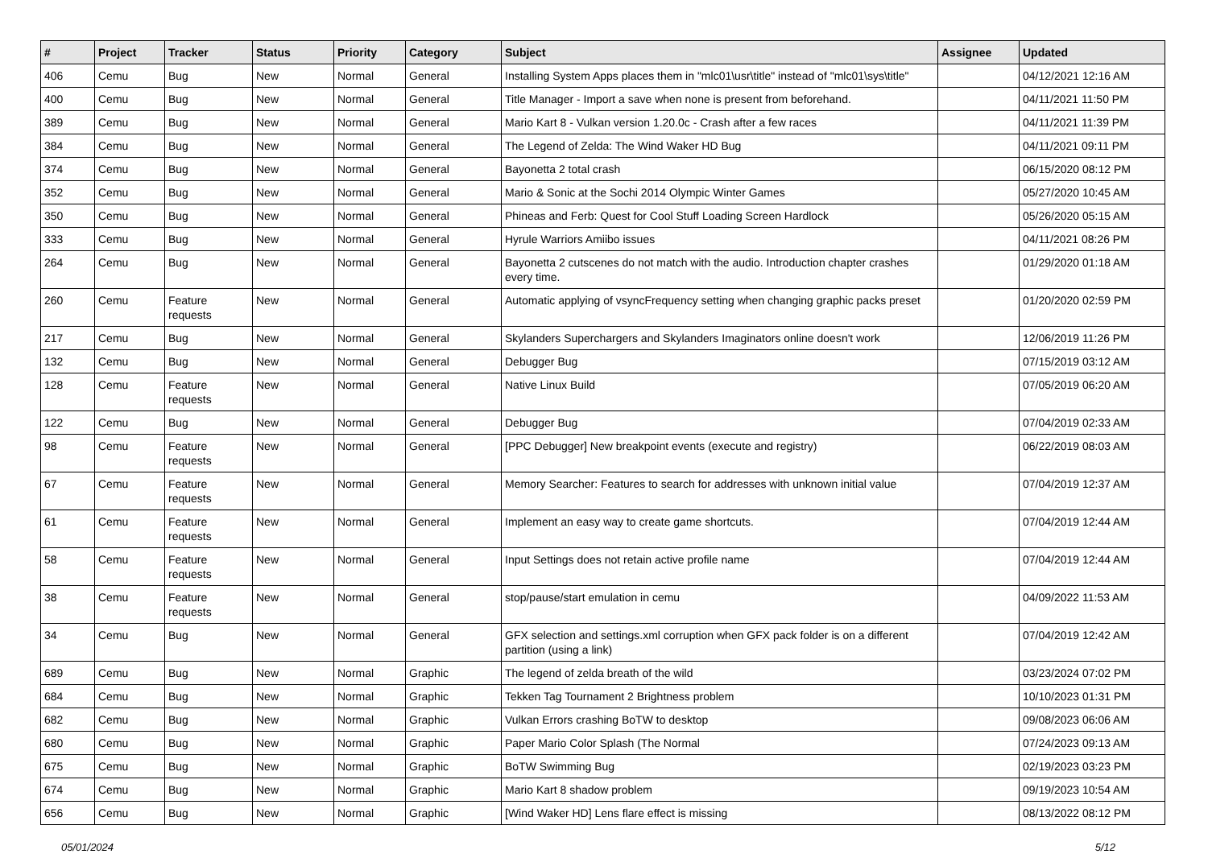| # | Project | Tracker | Status | Priority | Category | Subject | Assignee | Updated |
| --- | --- | --- | --- | --- | --- | --- | --- | --- |
| 406 | Cemu | Bug | New | Normal | General | Installing System Apps places them in "mlc01\usr\title" instead of "mlc01\sys\title" | | 04/12/2021 12:16 AM |
| 400 | Cemu | Bug | New | Normal | General | Title Manager - Import a save when none is present from beforehand. | | 04/11/2021 11:50 PM |
| 389 | Cemu | Bug | New | Normal | General | Mario Kart 8 - Vulkan version 1.20.0c - Crash after a few races | | 04/11/2021 11:39 PM |
| 384 | Cemu | Bug | New | Normal | General | The Legend of Zelda: The Wind Waker HD Bug | | 04/11/2021 09:11 PM |
| 374 | Cemu | Bug | New | Normal | General | Bayonetta 2 total crash | | 06/15/2020 08:12 PM |
| 352 | Cemu | Bug | New | Normal | General | Mario & Sonic at the Sochi 2014 Olympic Winter Games | | 05/27/2020 10:45 AM |
| 350 | Cemu | Bug | New | Normal | General | Phineas and Ferb: Quest for Cool Stuff Loading Screen Hardlock | | 05/26/2020 05:15 AM |
| 333 | Cemu | Bug | New | Normal | General | Hyrule Warriors Amiibo issues | | 04/11/2021 08:26 PM |
| 264 | Cemu | Bug | New | Normal | General | Bayonetta 2 cutscenes do not match with the audio. Introduction chapter crashes every time. | | 01/29/2020 01:18 AM |
| 260 | Cemu | Feature requests | New | Normal | General | Automatic applying of vsyncFrequency setting when changing graphic packs preset | | 01/20/2020 02:59 PM |
| 217 | Cemu | Bug | New | Normal | General | Skylanders Superchargers and Skylanders Imaginators online doesn't work | | 12/06/2019 11:26 PM |
| 132 | Cemu | Bug | New | Normal | General | Debugger Bug | | 07/15/2019 03:12 AM |
| 128 | Cemu | Feature requests | New | Normal | General | Native Linux Build | | 07/05/2019 06:20 AM |
| 122 | Cemu | Bug | New | Normal | General | Debugger Bug | | 07/04/2019 02:33 AM |
| 98 | Cemu | Feature requests | New | Normal | General | [PPC Debugger] New breakpoint events (execute and registry) | | 06/22/2019 08:03 AM |
| 67 | Cemu | Feature requests | New | Normal | General | Memory Searcher: Features to search for addresses with unknown initial value | | 07/04/2019 12:37 AM |
| 61 | Cemu | Feature requests | New | Normal | General | Implement an easy way to create game shortcuts. | | 07/04/2019 12:44 AM |
| 58 | Cemu | Feature requests | New | Normal | General | Input Settings does not retain active profile name | | 07/04/2019 12:44 AM |
| 38 | Cemu | Feature requests | New | Normal | General | stop/pause/start emulation in cemu | | 04/09/2022 11:53 AM |
| 34 | Cemu | Bug | New | Normal | General | GFX selection and settings.xml corruption when GFX pack folder is on a different partition (using a link) | | 07/04/2019 12:42 AM |
| 689 | Cemu | Bug | New | Normal | Graphic | The legend of zelda breath of the wild | | 03/23/2024 07:02 PM |
| 684 | Cemu | Bug | New | Normal | Graphic | Tekken Tag Tournament 2 Brightness problem | | 10/10/2023 01:31 PM |
| 682 | Cemu | Bug | New | Normal | Graphic | Vulkan Errors crashing BoTW to desktop | | 09/08/2023 06:06 AM |
| 680 | Cemu | Bug | New | Normal | Graphic | Paper Mario Color Splash (The Normal | | 07/24/2023 09:13 AM |
| 675 | Cemu | Bug | New | Normal | Graphic | BoTW Swimming Bug | | 02/19/2023 03:23 PM |
| 674 | Cemu | Bug | New | Normal | Graphic | Mario Kart 8 shadow problem | | 09/19/2023 10:54 AM |
| 656 | Cemu | Bug | New | Normal | Graphic | [Wind Waker HD] Lens flare effect is missing | | 08/13/2022 08:12 PM |
05/01/2024 5/12